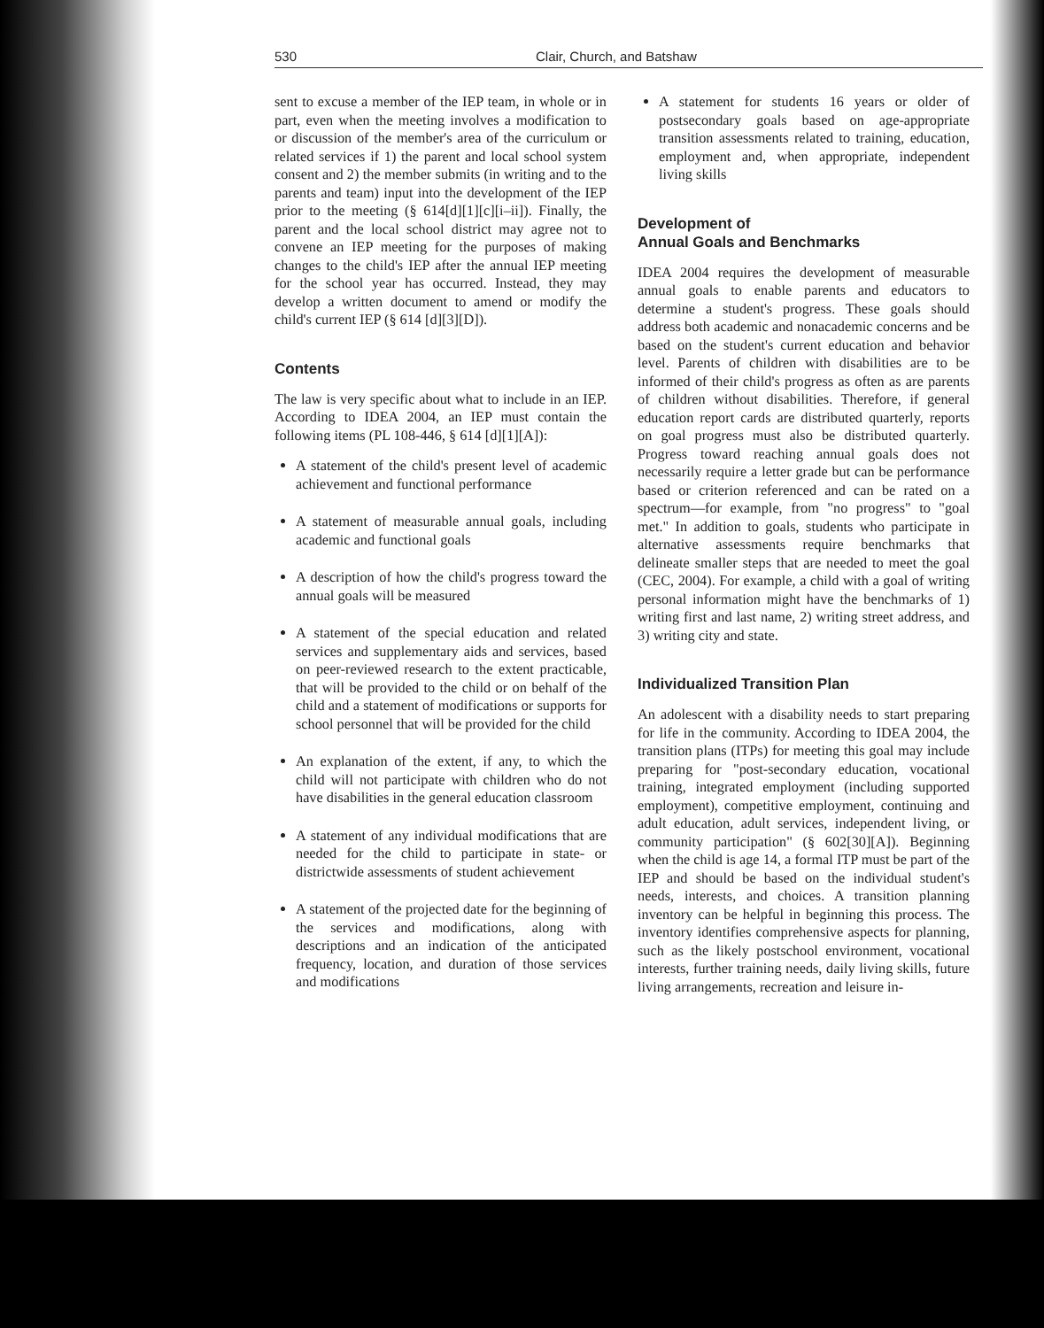530 Clair, Church, and Batshaw
sent to excuse a member of the IEP team, in whole or in part, even when the meeting involves a modification to or discussion of the member's area of the curriculum or related services if 1) the parent and local school system consent and 2) the member submits (in writing and to the parents and team) input into the development of the IEP prior to the meeting (§ 614[d][1][c][i–ii]). Finally, the parent and the local school district may agree not to convene an IEP meeting for the purposes of making changes to the child's IEP after the annual IEP meeting for the school year has occurred. Instead, they may develop a written document to amend or modify the child's current IEP (§ 614 [d][3][D]).
Contents
The law is very specific about what to include in an IEP. According to IDEA 2004, an IEP must contain the following items (PL 108-446, § 614 [d][1][A]):
A statement of the child's present level of academic achievement and functional performance
A statement of measurable annual goals, including academic and functional goals
A description of how the child's progress toward the annual goals will be measured
A statement of the special education and related services and supplementary aids and services, based on peer-reviewed research to the extent practicable, that will be provided to the child or on behalf of the child and a statement of modifications or supports for school personnel that will be provided for the child
An explanation of the extent, if any, to which the child will not participate with children who do not have disabilities in the general education classroom
A statement of any individual modifications that are needed for the child to participate in state- or districtwide assessments of student achievement
A statement of the projected date for the beginning of the services and modifications, along with descriptions and an indication of the anticipated frequency, location, and duration of those services and modifications
A statement for students 16 years or older of postsecondary goals based on age-appropriate transition assessments related to training, education, employment and, when appropriate, independent living skills
Development of
Annual Goals and Benchmarks
IDEA 2004 requires the development of measurable annual goals to enable parents and educators to determine a student's progress. These goals should address both academic and nonacademic concerns and be based on the student's current education and behavior level. Parents of children with disabilities are to be informed of their child's progress as often as are parents of children without disabilities. Therefore, if general education report cards are distributed quarterly, reports on goal progress must also be distributed quarterly. Progress toward reaching annual goals does not necessarily require a letter grade but can be performance based or criterion referenced and can be rated on a spectrum—for example, from "no progress" to "goal met." In addition to goals, students who participate in alternative assessments require benchmarks that delineate smaller steps that are needed to meet the goal (CEC, 2004). For example, a child with a goal of writing personal information might have the benchmarks of 1) writing first and last name, 2) writing street address, and 3) writing city and state.
Individualized Transition Plan
An adolescent with a disability needs to start preparing for life in the community. According to IDEA 2004, the transition plans (ITPs) for meeting this goal may include preparing for "post-secondary education, vocational training, integrated employment (including supported employment), competitive employment, continuing and adult education, adult services, independent living, or community participation" (§ 602[30][A]). Beginning when the child is age 14, a formal ITP must be part of the IEP and should be based on the individual student's needs, interests, and choices. A transition planning inventory can be helpful in beginning this process. The inventory identifies comprehensive aspects for planning, such as the likely postschool environment, vocational interests, further training needs, daily living skills, future living arrangements, recreation and leisure in-